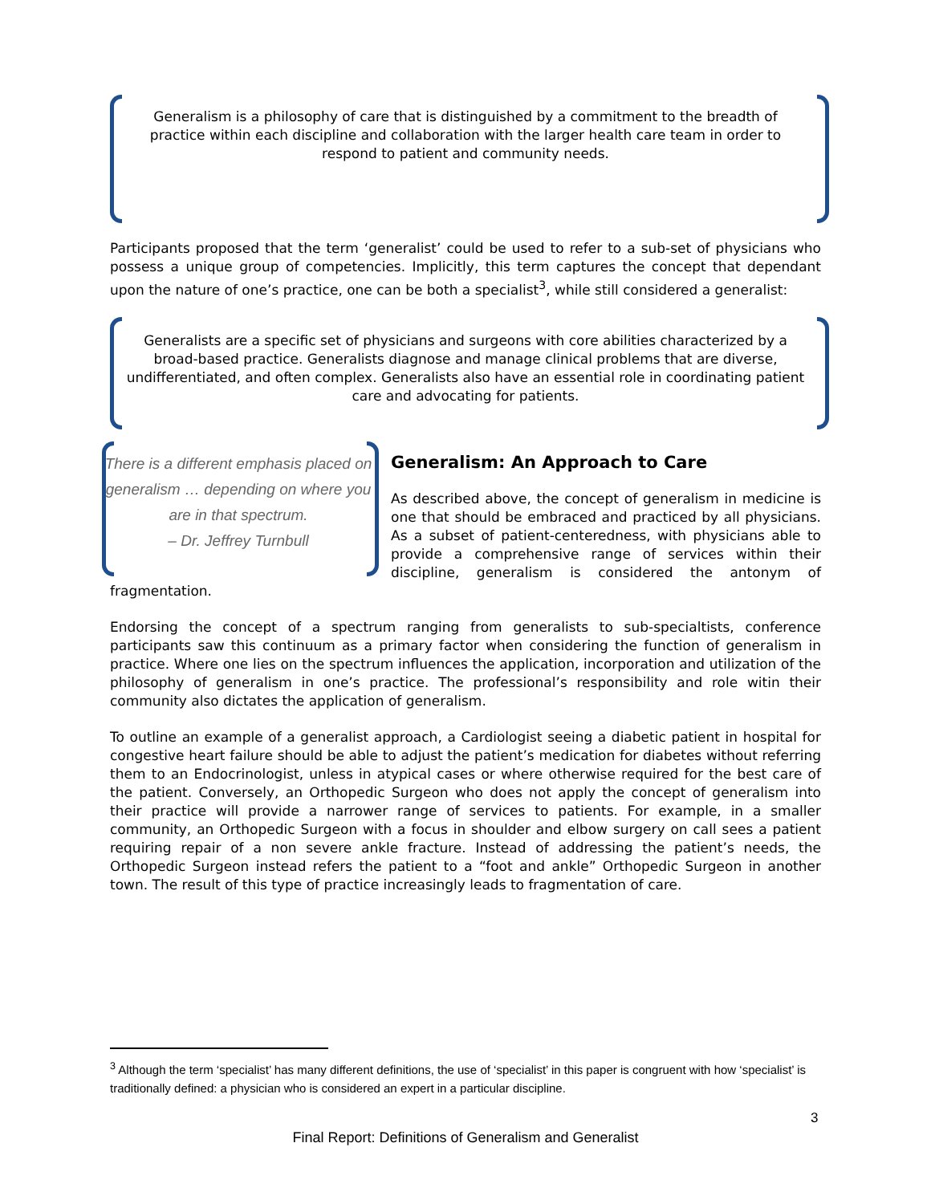Generalism is a philosophy of care that is distinguished by a commitment to the breadth of practice within each discipline and collaboration with the larger health care team in order to respond to patient and community needs.
Participants proposed that the term ‘generalist’ could be used to refer to a sub-set of physicians who possess a unique group of competencies. Implicitly, this term captures the concept that dependant upon the nature of one’s practice, one can be both a specialist<sup>3</sup>, while still considered a generalist:
Generalists are a specific set of physicians and surgeons with core abilities characterized by a broad-based practice. Generalists diagnose and manage clinical problems that are diverse, undifferentiated, and often complex. Generalists also have an essential role in coordinating patient care and advocating for patients.
There is a different emphasis placed on generalism … depending on where you are in that spectrum.
– Dr. Jeffrey Turnbull
Generalism: An Approach to Care
As described above, the concept of generalism in medicine is one that should be embraced and practiced by all physicians. As a subset of patient-centeredness, with physicians able to provide a comprehensive range of services within their discipline, generalism is considered the antonym of fragmentation.
Endorsing the concept of a spectrum ranging from generalists to sub-specialtists, conference participants saw this continuum as a primary factor when considering the function of generalism in practice. Where one lies on the spectrum influences the application, incorporation and utilization of the philosophy of generalism in one’s practice. The professional’s responsibility and role witin their community also dictates the application of generalism.
To outline an example of a generalist approach, a Cardiologist seeing a diabetic patient in hospital for congestive heart failure should be able to adjust the patient’s medication for diabetes without referring them to an Endocrinologist, unless in atypical cases or where otherwise required for the best care of the patient. Conversely, an Orthopedic Surgeon who does not apply the concept of generalism into their practice will provide a narrower range of services to patients. For example, in a smaller community, an Orthopedic Surgeon with a focus in shoulder and elbow surgery on call sees a patient requiring repair of a non severe ankle fracture. Instead of addressing the patient’s needs, the Orthopedic Surgeon instead refers the patient to a “foot and ankle” Orthopedic Surgeon in another town. The result of this type of practice increasingly leads to fragmentation of care.
<sup>3</sup> Although the term ‘specialist’ has many different definitions, the use of ‘specialist’ in this paper is congruent with how ‘specialist’ is traditionally defined: a physician who is considered an expert in a particular discipline.
3
Final Report: Definitions of Generalism and Generalist